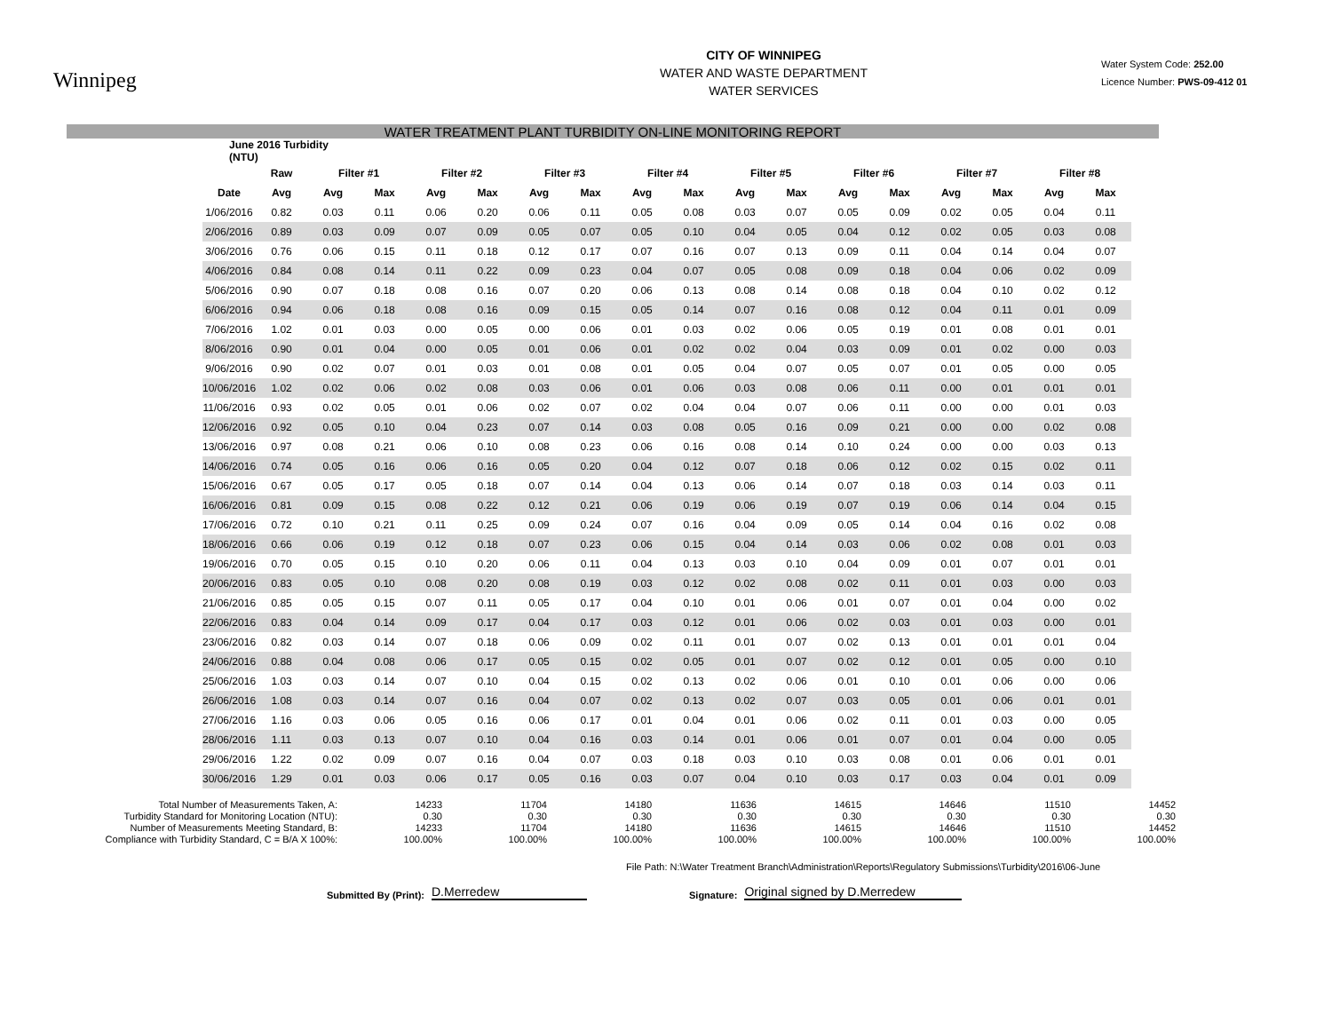Winnipeg
CITY OF WINNIPEG
WATER AND WASTE DEPARTMENT
WATER SERVICES
Water System Code: 252.00
Licence Number: PWS-09-412 01
WATER TREATMENT PLANT TURBIDITY ON-LINE MONITORING REPORT
| June 2016 Turbidity (NTU) | | | | | | | | | | | | | | | | | |
| --- | --- | --- | --- | --- | --- | --- | --- | --- | --- | --- | --- | --- | --- | --- | --- | --- | --- |
| | Raw | Filter #1 | | Filter #2 | | Filter #3 | | Filter #4 | | Filter #5 | | Filter #6 | | Filter #7 | | Filter #8 | |
| Date | Avg | Avg | Max | Avg | Max | Avg | Max | Avg | Max | Avg | Max | Avg | Max | Avg | Max | Avg | Max |
| 1/06/2016 | 0.82 | 0.03 | 0.11 | 0.06 | 0.20 | 0.06 | 0.11 | 0.05 | 0.08 | 0.03 | 0.07 | 0.05 | 0.09 | 0.02 | 0.05 | 0.04 | 0.11 |
| 2/06/2016 | 0.89 | 0.03 | 0.09 | 0.07 | 0.09 | 0.05 | 0.07 | 0.05 | 0.10 | 0.04 | 0.05 | 0.04 | 0.12 | 0.02 | 0.05 | 0.03 | 0.08 |
| 3/06/2016 | 0.76 | 0.06 | 0.15 | 0.11 | 0.18 | 0.12 | 0.17 | 0.07 | 0.16 | 0.07 | 0.13 | 0.09 | 0.11 | 0.04 | 0.14 | 0.04 | 0.07 |
| 4/06/2016 | 0.84 | 0.08 | 0.14 | 0.11 | 0.22 | 0.09 | 0.23 | 0.04 | 0.07 | 0.05 | 0.08 | 0.09 | 0.18 | 0.04 | 0.06 | 0.02 | 0.09 |
| 5/06/2016 | 0.90 | 0.07 | 0.18 | 0.08 | 0.16 | 0.07 | 0.20 | 0.06 | 0.13 | 0.08 | 0.14 | 0.08 | 0.18 | 0.04 | 0.10 | 0.02 | 0.12 |
| 6/06/2016 | 0.94 | 0.06 | 0.18 | 0.08 | 0.16 | 0.09 | 0.15 | 0.05 | 0.14 | 0.07 | 0.16 | 0.08 | 0.12 | 0.04 | 0.11 | 0.01 | 0.09 |
| 7/06/2016 | 1.02 | 0.01 | 0.03 | 0.00 | 0.05 | 0.00 | 0.06 | 0.01 | 0.03 | 0.02 | 0.06 | 0.05 | 0.19 | 0.01 | 0.08 | 0.01 | 0.01 |
| 8/06/2016 | 0.90 | 0.01 | 0.04 | 0.00 | 0.05 | 0.01 | 0.06 | 0.01 | 0.02 | 0.02 | 0.04 | 0.03 | 0.09 | 0.01 | 0.02 | 0.00 | 0.03 |
| 9/06/2016 | 0.90 | 0.02 | 0.07 | 0.01 | 0.03 | 0.01 | 0.08 | 0.01 | 0.05 | 0.04 | 0.07 | 0.05 | 0.07 | 0.01 | 0.05 | 0.00 | 0.05 |
| 10/06/2016 | 1.02 | 0.02 | 0.06 | 0.02 | 0.08 | 0.03 | 0.06 | 0.01 | 0.06 | 0.03 | 0.08 | 0.06 | 0.11 | 0.00 | 0.01 | 0.01 | 0.01 |
| 11/06/2016 | 0.93 | 0.02 | 0.05 | 0.01 | 0.06 | 0.02 | 0.07 | 0.02 | 0.04 | 0.04 | 0.07 | 0.06 | 0.11 | 0.00 | 0.00 | 0.01 | 0.03 |
| 12/06/2016 | 0.92 | 0.05 | 0.10 | 0.04 | 0.23 | 0.07 | 0.14 | 0.03 | 0.08 | 0.05 | 0.16 | 0.09 | 0.21 | 0.00 | 0.00 | 0.02 | 0.08 |
| 13/06/2016 | 0.97 | 0.08 | 0.21 | 0.06 | 0.10 | 0.08 | 0.23 | 0.06 | 0.16 | 0.08 | 0.14 | 0.10 | 0.24 | 0.00 | 0.00 | 0.03 | 0.13 |
| 14/06/2016 | 0.74 | 0.05 | 0.16 | 0.06 | 0.16 | 0.05 | 0.20 | 0.04 | 0.12 | 0.07 | 0.18 | 0.06 | 0.12 | 0.02 | 0.15 | 0.02 | 0.11 |
| 15/06/2016 | 0.67 | 0.05 | 0.17 | 0.05 | 0.18 | 0.07 | 0.14 | 0.04 | 0.13 | 0.06 | 0.14 | 0.07 | 0.18 | 0.03 | 0.14 | 0.03 | 0.11 |
| 16/06/2016 | 0.81 | 0.09 | 0.15 | 0.08 | 0.22 | 0.12 | 0.21 | 0.06 | 0.19 | 0.06 | 0.19 | 0.07 | 0.19 | 0.06 | 0.14 | 0.04 | 0.15 |
| 17/06/2016 | 0.72 | 0.10 | 0.21 | 0.11 | 0.25 | 0.09 | 0.24 | 0.07 | 0.16 | 0.04 | 0.09 | 0.05 | 0.14 | 0.04 | 0.16 | 0.02 | 0.08 |
| 18/06/2016 | 0.66 | 0.06 | 0.19 | 0.12 | 0.18 | 0.07 | 0.23 | 0.06 | 0.15 | 0.04 | 0.14 | 0.03 | 0.06 | 0.02 | 0.08 | 0.01 | 0.03 |
| 19/06/2016 | 0.70 | 0.05 | 0.15 | 0.10 | 0.20 | 0.06 | 0.11 | 0.04 | 0.13 | 0.03 | 0.10 | 0.04 | 0.09 | 0.01 | 0.07 | 0.01 | 0.01 |
| 20/06/2016 | 0.83 | 0.05 | 0.10 | 0.08 | 0.20 | 0.08 | 0.19 | 0.03 | 0.12 | 0.02 | 0.08 | 0.02 | 0.11 | 0.01 | 0.03 | 0.00 | 0.03 |
| 21/06/2016 | 0.85 | 0.05 | 0.15 | 0.07 | 0.11 | 0.05 | 0.17 | 0.04 | 0.10 | 0.01 | 0.06 | 0.01 | 0.07 | 0.01 | 0.04 | 0.00 | 0.02 |
| 22/06/2016 | 0.83 | 0.04 | 0.14 | 0.09 | 0.17 | 0.04 | 0.17 | 0.03 | 0.12 | 0.01 | 0.06 | 0.02 | 0.03 | 0.01 | 0.03 | 0.00 | 0.01 |
| 23/06/2016 | 0.82 | 0.03 | 0.14 | 0.07 | 0.18 | 0.06 | 0.09 | 0.02 | 0.11 | 0.01 | 0.07 | 0.02 | 0.13 | 0.01 | 0.01 | 0.01 | 0.04 |
| 24/06/2016 | 0.88 | 0.04 | 0.08 | 0.06 | 0.17 | 0.05 | 0.15 | 0.02 | 0.05 | 0.01 | 0.07 | 0.02 | 0.12 | 0.01 | 0.05 | 0.00 | 0.10 |
| 25/06/2016 | 1.03 | 0.03 | 0.14 | 0.07 | 0.10 | 0.04 | 0.15 | 0.02 | 0.13 | 0.02 | 0.06 | 0.01 | 0.10 | 0.01 | 0.06 | 0.00 | 0.06 |
| 26/06/2016 | 1.08 | 0.03 | 0.14 | 0.07 | 0.16 | 0.04 | 0.07 | 0.02 | 0.13 | 0.02 | 0.07 | 0.03 | 0.05 | 0.01 | 0.06 | 0.01 | 0.01 |
| 27/06/2016 | 1.16 | 0.03 | 0.06 | 0.05 | 0.16 | 0.06 | 0.17 | 0.01 | 0.04 | 0.01 | 0.06 | 0.02 | 0.11 | 0.01 | 0.03 | 0.00 | 0.05 |
| 28/06/2016 | 1.11 | 0.03 | 0.13 | 0.07 | 0.10 | 0.04 | 0.16 | 0.03 | 0.14 | 0.01 | 0.06 | 0.01 | 0.07 | 0.01 | 0.04 | 0.00 | 0.05 |
| 29/06/2016 | 1.22 | 0.02 | 0.09 | 0.07 | 0.16 | 0.04 | 0.07 | 0.03 | 0.18 | 0.03 | 0.10 | 0.03 | 0.08 | 0.01 | 0.06 | 0.01 | 0.01 |
| 30/06/2016 | 1.29 | 0.01 | 0.03 | 0.06 | 0.17 | 0.05 | 0.16 | 0.03 | 0.07 | 0.04 | 0.10 | 0.03 | 0.17 | 0.03 | 0.04 | 0.01 | 0.09 |
| Total Number of Measurements Taken, A: | 14233 | 11704 | 14180 | 11636 | 14615 | 14646 | 11510 | 14452 |
| Turbidity Standard for Monitoring Location (NTU): | 0.30 | 0.30 | 0.30 | 0.30 | 0.30 | 0.30 | 0.30 | 0.30 |
| Number of Measurements Meeting Standard, B: | 14233 | 11704 | 14180 | 11636 | 14615 | 14646 | 11510 | 14452 |
| Compliance with Turbidity Standard, C = B/A X 100%: | 100.00% | 100.00% | 100.00% | 100.00% | 100.00% | 100.00% | 100.00% | 100.00% |
File Path: N:\Water Treatment Branch\Administration\Reports\Regulatory Submissions\Turbidity\2016\06-June
Submitted By (Print): D.Merredew Signature: Original signed by D.Merredew